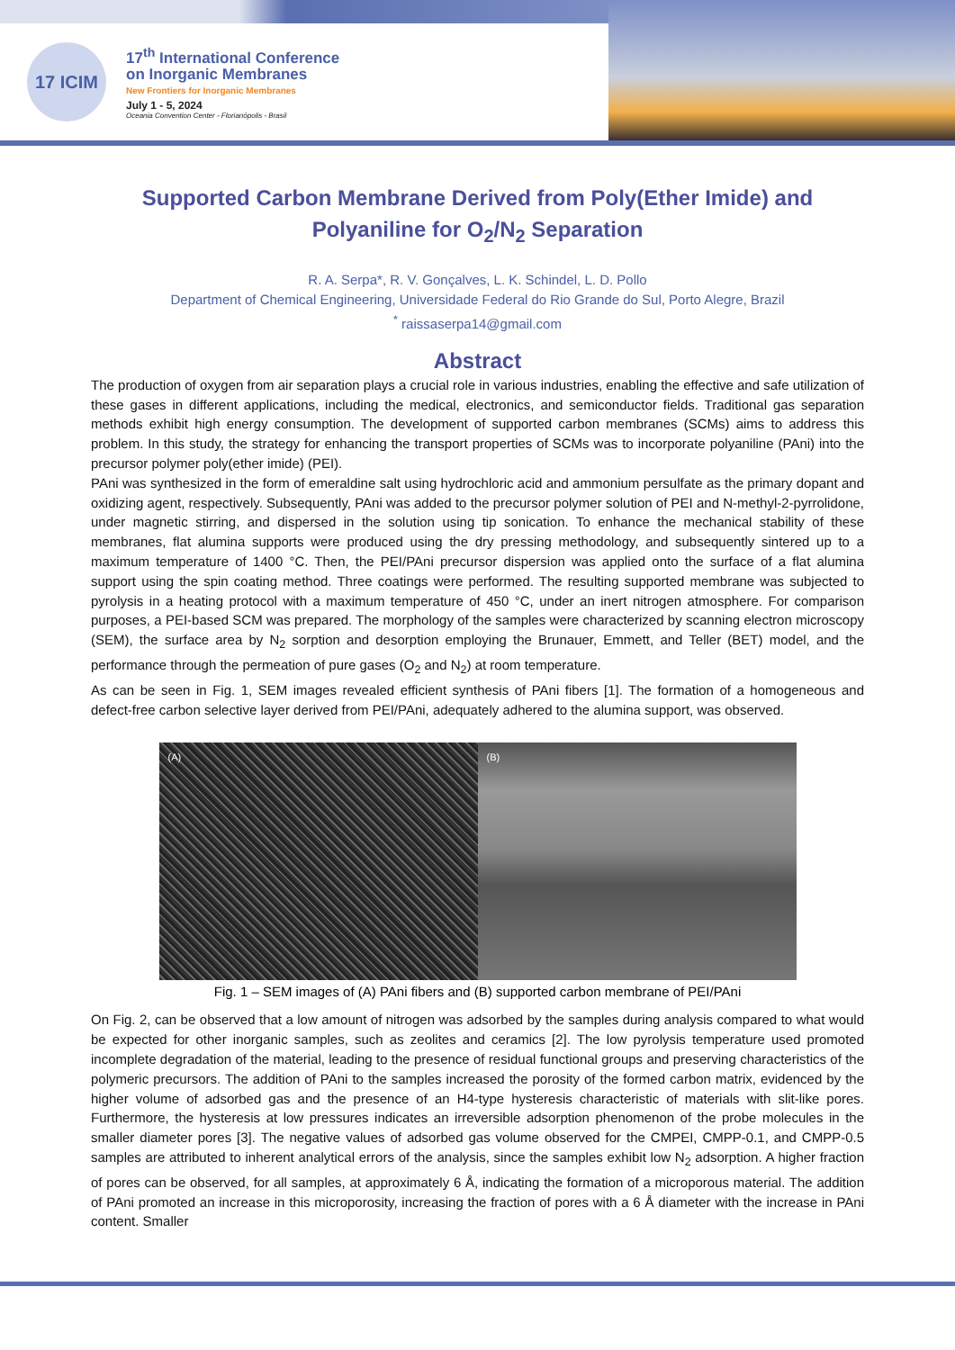17 ICIM
17<sup>th</sup> International Conference
on Inorganic Membranes
New Frontiers for Inorganic Membranes
July 1 - 5, 2024
Oceania Convention Center - Florianópolis - Brasil
Supported Carbon Membrane Derived from Poly(Ether Imide) and Polyaniline for O<sub>2</sub>/N<sub>2</sub> Separation
R. A. Serpa*, R. V. Gonçalves, L. K. Schindel, L. D. Pollo
Department of Chemical Engineering, Universidade Federal do Rio Grande do Sul, Porto Alegre, Brazil
<sup>*</sup> raissaserpa14@gmail.com
Abstract
The production of oxygen from air separation plays a crucial role in various industries, enabling the effective and safe utilization of these gases in different applications, including the medical, electronics, and semiconductor fields. Traditional gas separation methods exhibit high energy consumption. The development of supported carbon membranes (SCMs) aims to address this problem. In this study, the strategy for enhancing the transport properties of SCMs was to incorporate polyaniline (PAni) into the precursor polymer poly(ether imide) (PEI).
PAni was synthesized in the form of emeraldine salt using hydrochloric acid and ammonium persulfate as the primary dopant and oxidizing agent, respectively. Subsequently, PAni was added to the precursor polymer solution of PEI and N-methyl-2-pyrrolidone, under magnetic stirring, and dispersed in the solution using tip sonication. To enhance the mechanical stability of these membranes, flat alumina supports were produced using the dry pressing methodology, and subsequently sintered up to a maximum temperature of 1400 °C. Then, the PEI/PAni precursor dispersion was applied onto the surface of a flat alumina support using the spin coating method. Three coatings were performed. The resulting supported membrane was subjected to pyrolysis in a heating protocol with a maximum temperature of 450 °C, under an inert nitrogen atmosphere. For comparison purposes, a PEI-based SCM was prepared. The morphology of the samples were characterized by scanning electron microscopy (SEM), the surface area by N<sub>2</sub> sorption and desorption employing the Brunauer, Emmett, and Teller (BET) model, and the performance through the permeation of pure gases (O<sub>2</sub> and N<sub>2</sub>) at room temperature.
As can be seen in Fig. 1, SEM images revealed efficient synthesis of PAni fibers [1]. The formation of a homogeneous and defect-free carbon selective layer derived from PEI/PAni, adequately adhered to the alumina support, was observed.
(A) (B)
Fig. 1 – SEM images of (A) PAni fibers and (B) supported carbon membrane of PEI/PAni
On Fig. 2, can be observed that a low amount of nitrogen was adsorbed by the samples during analysis compared to what would be expected for other inorganic samples, such as zeolites and ceramics [2]. The low pyrolysis temperature used promoted incomplete degradation of the material, leading to the presence of residual functional groups and preserving characteristics of the polymeric precursors. The addition of PAni to the samples increased the porosity of the formed carbon matrix, evidenced by the higher volume of adsorbed gas and the presence of an H4-type hysteresis characteristic of materials with slit-like pores. Furthermore, the hysteresis at low pressures indicates an irreversible adsorption phenomenon of the probe molecules in the smaller diameter pores [3]. The negative values of adsorbed gas volume observed for the CMPEI, CMPP-0.1, and CMPP-0.5 samples are attributed to inherent analytical errors of the analysis, since the samples exhibit low N<sub>2</sub> adsorption. A higher fraction of pores can be observed, for all samples, at approximately 6 Å, indicating the formation of a microporous material. The addition of PAni promoted an increase in this microporosity, increasing the fraction of pores with a 6 Å diameter with the increase in PAni content. Smaller